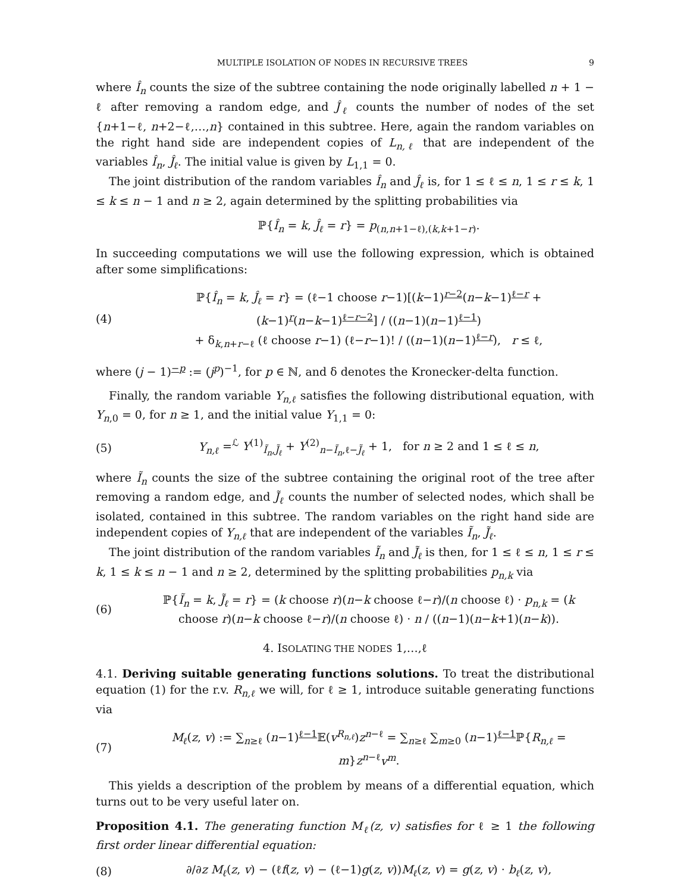MULTIPLE ISOLATION OF NODES IN RECURSIVE TREES 9
where Î<sub>n</sub> counts the size of the subtree containing the node originally labelled n + 1 − ℓ after removing a random edge, and Ĵ<sub>ℓ</sub> counts the number of nodes of the set {n+1−ℓ, n+2−ℓ,…,n} contained in this subtree. Here, again the random variables on the right hand side are independent copies of L<sub>n,ℓ</sub> that are independent of the variables Î<sub>n</sub>, Ĵ<sub>ℓ</sub>. The initial value is given by L<sub>1,1</sub> = 0.
The joint distribution of the random variables Î<sub>n</sub> and Ĵ<sub>ℓ</sub> is, for 1 ≤ ℓ ≤ n, 1 ≤ r ≤ k, 1 ≤ k ≤ n − 1 and n ≥ 2, again determined by the splitting probabilities via
ℙ{Î<sub>n</sub> = k, Ĵ<sub>ℓ</sub> = r} = p<sub>(n,n+1−ℓ),(k,k+1−r)</sub>.
In succeeding computations we will use the following expression, which is obtained after some simplifications:
(4) ℙ{Î<sub>n</sub> = k, Ĵ<sub>ℓ</sub> = r} = (ℓ−1 choose r−1)[(k−1)<sup>r−2</sup>(n−k−1)<sup>ℓ−r</sup> + (k−1)<sup>r</sup>(n−k−1)<sup>ℓ−r−2</sup>] / ((n−1)(n−1)<sup>ℓ−1</sup>)
+ δ<sub>k,n+r−ℓ</sub> (ℓ choose r−1) (ℓ−r−1)! / ((n−1)(n−1)<sup>ℓ−r</sup>), r ≤ ℓ,
where (j − 1)<sup>−p</sup> := (j<sup>p</sup>)<sup>−1</sup>, for p ∈ ℕ, and δ denotes the Kronecker-delta function.
Finally, the random variable Y<sub>n,ℓ</sub> satisfies the following distributional equation, with Y<sub>n,0</sub> = 0, for n ≥ 1, and the initial value Y<sub>1,1</sub> = 0:
(5) Y<sub>n,ℓ</sub> =<sup>ℒ</sup> Y<sup>(1)</sup><sub>Ĩ<sub>n</sub>,J̃<sub>ℓ</sub></sub> + Y<sup>(2)</sup><sub>n−Ĩ<sub>n</sub>,ℓ−J̃<sub>ℓ</sub></sub> + 1, for n ≥ 2 and 1 ≤ ℓ ≤ n,
where Ĩ<sub>n</sub> counts the size of the subtree containing the original root of the tree after removing a random edge, and J̃<sub>ℓ</sub> counts the number of selected nodes, which shall be isolated, contained in this subtree. The random variables on the right hand side are independent copies of Y<sub>n,ℓ</sub> that are independent of the variables Ĩ<sub>n</sub>, J̃<sub>ℓ</sub>.
The joint distribution of the random variables Ĩ<sub>n</sub> and J̃<sub>ℓ</sub> is then, for 1 ≤ ℓ ≤ n, 1 ≤ r ≤ k, 1 ≤ k ≤ n − 1 and n ≥ 2, determined by the splitting probabilities p<sub>n,k</sub> via
(6) ℙ{Ĩ<sub>n</sub> = k, J̃<sub>ℓ</sub> = r} = (k choose r)(n−k choose ℓ−r)/(n choose ℓ) · p<sub>n,k</sub> = (k choose r)(n−k choose ℓ−r)/(n choose ℓ) · n / ((n−1)(n−k+1)(n−k)).
4. ISOLATING THE NODES 1,…,ℓ
4.1. Deriving suitable generating functions solutions. To treat the distributional equation (1) for the r.v. R<sub>n,ℓ</sub> we will, for ℓ ≥ 1, introduce suitable generating functions via
(7) M<sub>ℓ</sub>(z, v) := ∑<sub>n≥ℓ</sub> (n−1)<sup>ℓ−1</sup>𝔼(v<sup>R<sub>n,ℓ</sub></sup>)z<sup>n−ℓ</sup> = ∑<sub>n≥ℓ</sub> ∑<sub>m≥0</sub> (n−1)<sup>ℓ−1</sup>ℙ{R<sub>n,ℓ</sub> = m}z<sup>n−ℓ</sup>v<sup>m</sup>.
This yields a description of the problem by means of a differential equation, which turns out to be very useful later on.
Proposition 4.1. The generating function M<sub>ℓ</sub>(z, v) satisfies for ℓ ≥ 1 the following first order linear differential equation:
(8) ∂/∂z M<sub>ℓ</sub>(z, v) − (ℓf(z, v) − (ℓ−1)g(z, v))M<sub>ℓ</sub>(z, v) = g(z, v) · b<sub>ℓ</sub>(z, v),